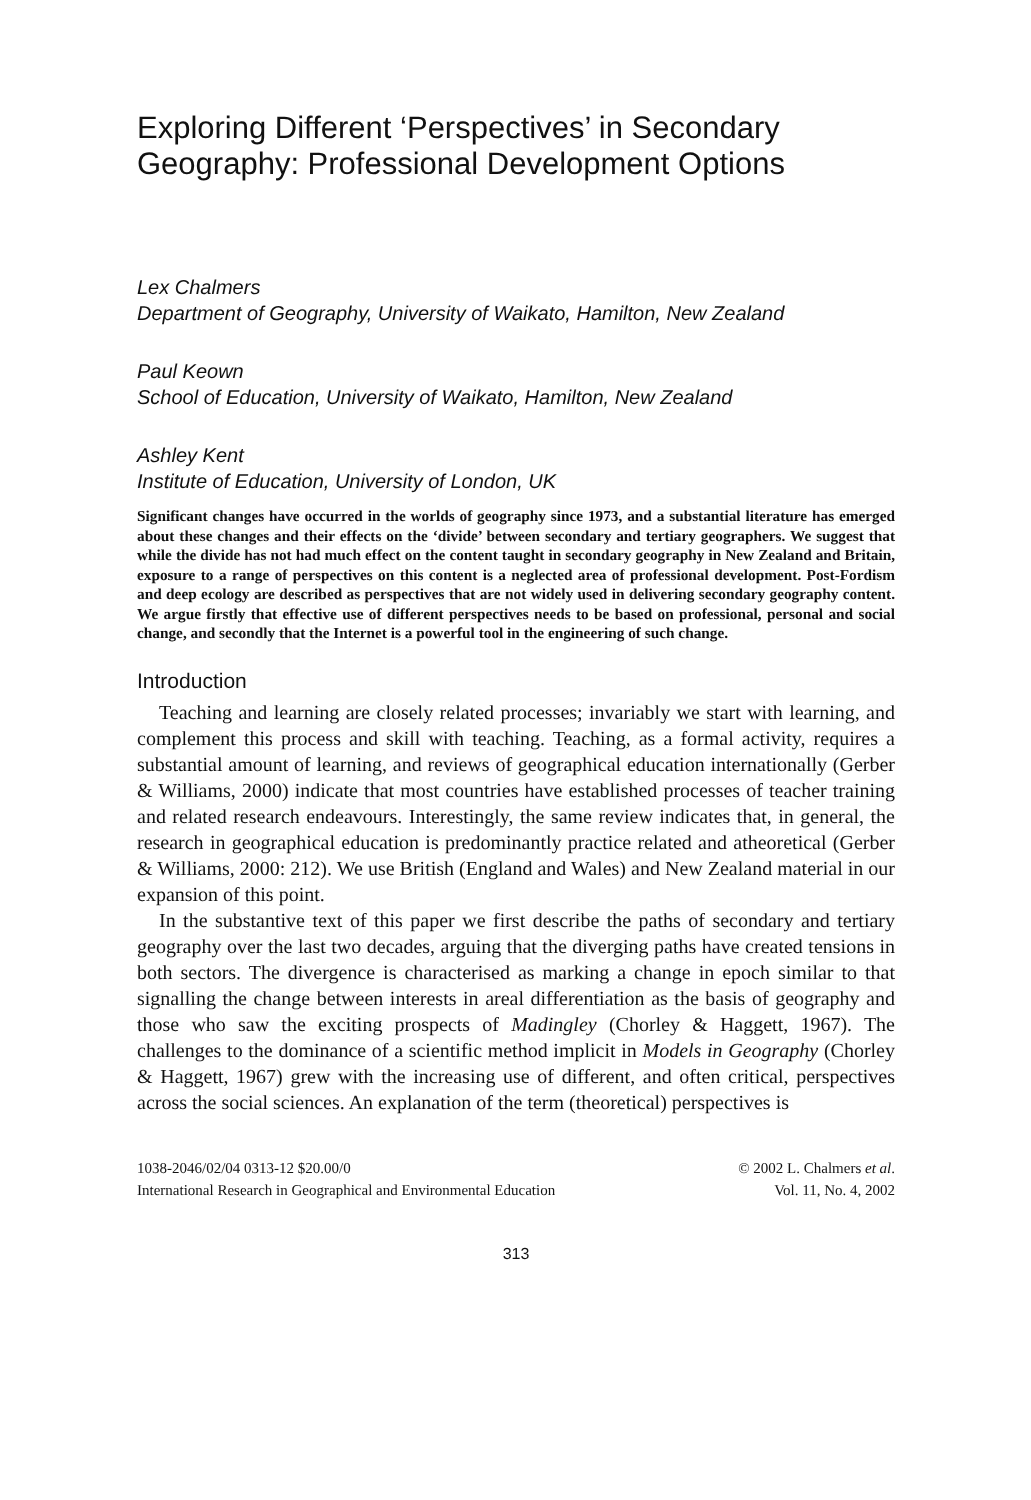Exploring Different ‘Perspectives’ in Secondary Geography: Professional Development Options
Lex Chalmers
Department of Geography, University of Waikato, Hamilton, New Zealand
Paul Keown
School of Education, University of Waikato, Hamilton, New Zealand
Ashley Kent
Institute of Education, University of London, UK
Significant changes have occurred in the worlds of geography since 1973, and a substantial literature has emerged about these changes and their effects on the ‘divide’ between secondary and tertiary geographers. We suggest that while the divide has not had much effect on the content taught in secondary geography in New Zealand and Britain, exposure to a range of perspectives on this content is a neglected area of professional development. Post-Fordism and deep ecology are described as perspectives that are not widely used in delivering secondary geography content. We argue firstly that effective use of different perspectives needs to be based on professional, personal and social change, and secondly that the Internet is a powerful tool in the engineering of such change.
Introduction
Teaching and learning are closely related processes; invariably we start with learning, and complement this process and skill with teaching. Teaching, as a formal activity, requires a substantial amount of learning, and reviews of geographical education internationally (Gerber & Williams, 2000) indicate that most countries have established processes of teacher training and related research endeavours. Interestingly, the same review indicates that, in general, the research in geographical education is predominantly practice related and atheoretical (Gerber & Williams, 2000: 212). We use British (England and Wales) and New Zealand material in our expansion of this point.
In the substantive text of this paper we first describe the paths of secondary and tertiary geography over the last two decades, arguing that the diverging paths have created tensions in both sectors. The divergence is characterised as marking a change in epoch similar to that signalling the change between interests in areal differentiation as the basis of geography and those who saw the exciting prospects of Madingley (Chorley & Haggett, 1967). The challenges to the dominance of a scientific method implicit in Models in Geography (Chorley & Haggett, 1967) grew with the increasing use of different, and often critical, perspectives across the social sciences. An explanation of the term (theoretical) perspectives is
1038-2046/02/04 0313-12 $20.00/0
International Research in Geographical and Environmental Education
© 2002 L. Chalmers et al.
Vol. 11, No. 4, 2002
313